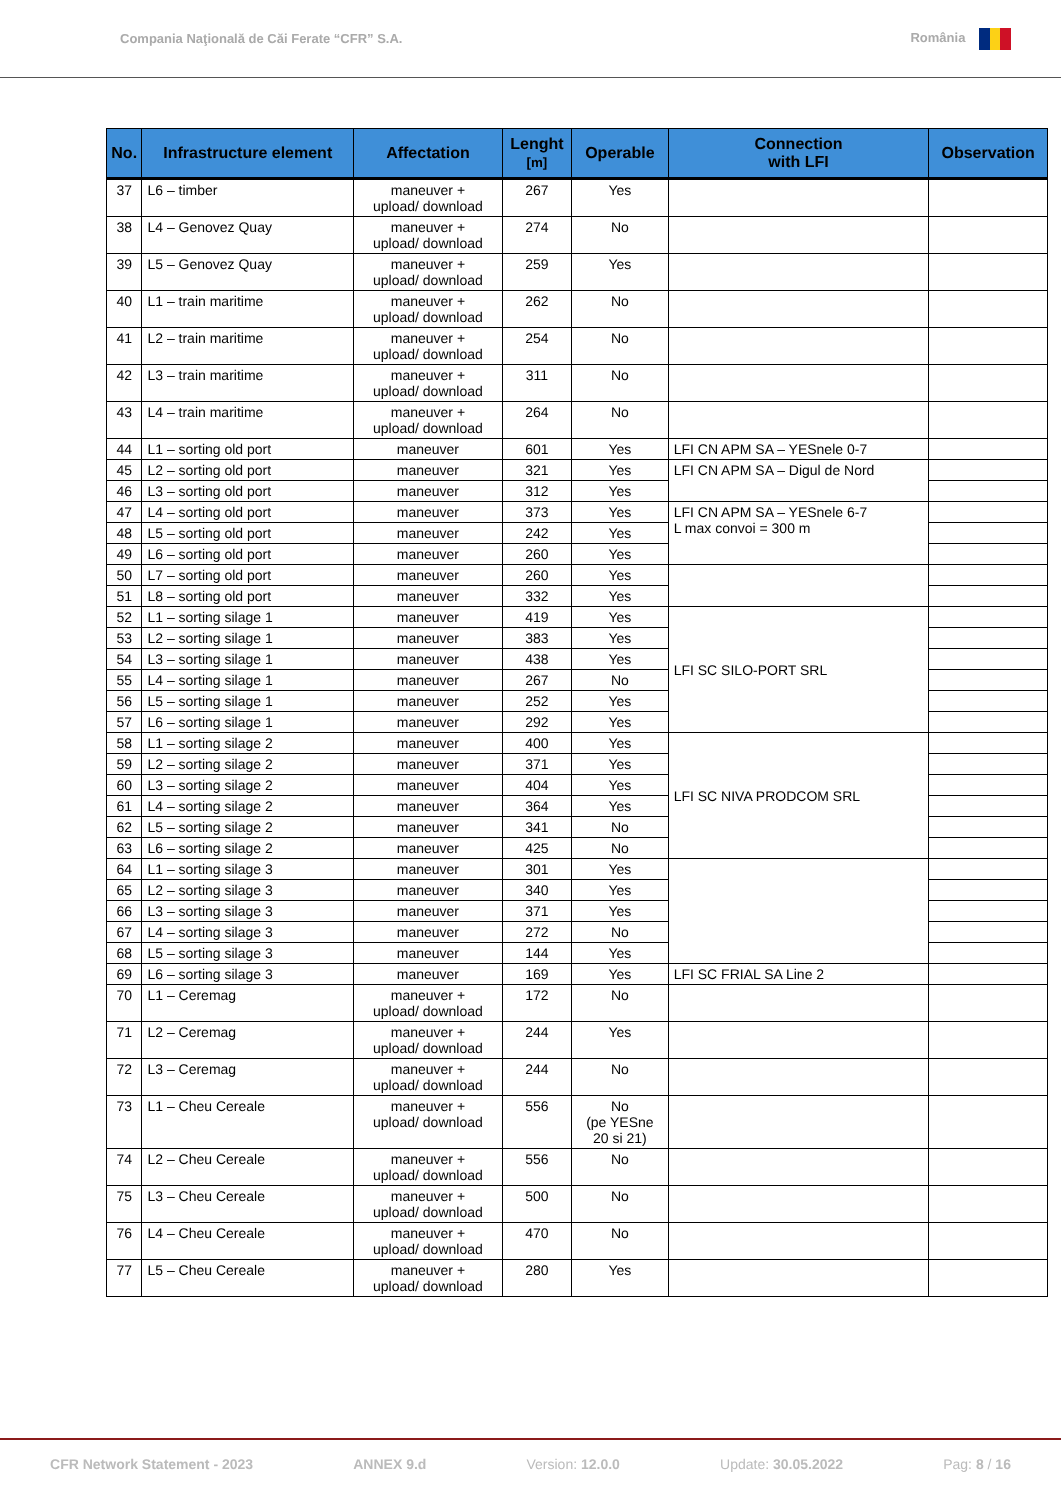Compania Naţională de Căi Ferate “CFR” S.A. România
| No. | Infrastructure element | Affectation | Lenght [m] | Operable | Connection with LFI | Observation |
| --- | --- | --- | --- | --- | --- | --- |
| 37 | L6 – timber | maneuver + upload/ download | 267 | Yes | | |
| 38 | L4 – Genovez Quay | maneuver + upload/ download | 274 | No | | |
| 39 | L5 – Genovez Quay | maneuver + upload/ download | 259 | Yes | | |
| 40 | L1 – train maritime | maneuver + upload/ download | 262 | No | | |
| 41 | L2 – train maritime | maneuver + upload/ download | 254 | No | | |
| 42 | L3 – train maritime | maneuver + upload/ download | 311 | No | | |
| 43 | L4 – train maritime | maneuver + upload/ download | 264 | No | | |
| 44 | L1 – sorting old port | maneuver | 601 | Yes | LFI CN APM SA – YESnele 0-7 | |
| 45 | L2 – sorting old port | maneuver | 321 | Yes | LFI CN APM SA – Digul de Nord | |
| 46 | L3 – sorting old port | maneuver | 312 | Yes | | |
| 47 | L4 – sorting old port | maneuver | 373 | Yes | LFI CN APM SA – YESnele 6-7 L max convoi = 300 m | |
| 48 | L5 – sorting old port | maneuver | 242 | Yes | | |
| 49 | L6 – sorting old port | maneuver | 260 | Yes | | |
| 50 | L7 – sorting old port | maneuver | 260 | Yes | | |
| 51 | L8 – sorting old port | maneuver | 332 | Yes | | |
| 52 | L1 – sorting silage 1 | maneuver | 419 | Yes | LFI SC SILO-PORT SRL | |
| 53 | L2 – sorting silage 1 | maneuver | 383 | Yes | | |
| 54 | L3 – sorting silage 1 | maneuver | 438 | Yes | | |
| 55 | L4 – sorting silage 1 | maneuver | 267 | No | | |
| 56 | L5 – sorting silage 1 | maneuver | 252 | Yes | | |
| 57 | L6 – sorting silage 1 | maneuver | 292 | Yes | | |
| 58 | L1 – sorting silage 2 | maneuver | 400 | Yes | LFI SC NIVA PRODCOM SRL | |
| 59 | L2 – sorting silage 2 | maneuver | 371 | Yes | | |
| 60 | L3 – sorting silage 2 | maneuver | 404 | Yes | | |
| 61 | L4 – sorting silage 2 | maneuver | 364 | Yes | | |
| 62 | L5 – sorting silage 2 | maneuver | 341 | No | | |
| 63 | L6 – sorting silage 2 | maneuver | 425 | No | | |
| 64 | L1 – sorting silage 3 | maneuver | 301 | Yes | | |
| 65 | L2 – sorting silage 3 | maneuver | 340 | Yes | | |
| 66 | L3 – sorting silage 3 | maneuver | 371 | Yes | | |
| 67 | L4 – sorting silage 3 | maneuver | 272 | No | | |
| 68 | L5 – sorting silage 3 | maneuver | 144 | Yes | | |
| 69 | L6 – sorting silage 3 | maneuver | 169 | Yes | LFI SC FRIAL SA Line 2 | |
| 70 | L1 – Ceremag | maneuver + upload/ download | 172 | No | | |
| 71 | L2 – Ceremag | maneuver + upload/ download | 244 | Yes | | |
| 72 | L3 – Ceremag | maneuver + upload/ download | 244 | No | | |
| 73 | L1 – Cheu Cereale | maneuver + upload/ download | 556 | No (pe YESne 20 si 21) | | |
| 74 | L2 – Cheu Cereale | maneuver + upload/ download | 556 | No | | |
| 75 | L3 – Cheu Cereale | maneuver + upload/ download | 500 | No | | |
| 76 | L4 – Cheu Cereale | maneuver + upload/ download | 470 | No | | |
| 77 | L5 – Cheu Cereale | maneuver + upload/ download | 280 | Yes | | |
CFR Network Statement - 2023 ANNEX 9.d Version: 12.0.0 Update: 30.05.2022 Pag: 8 / 16